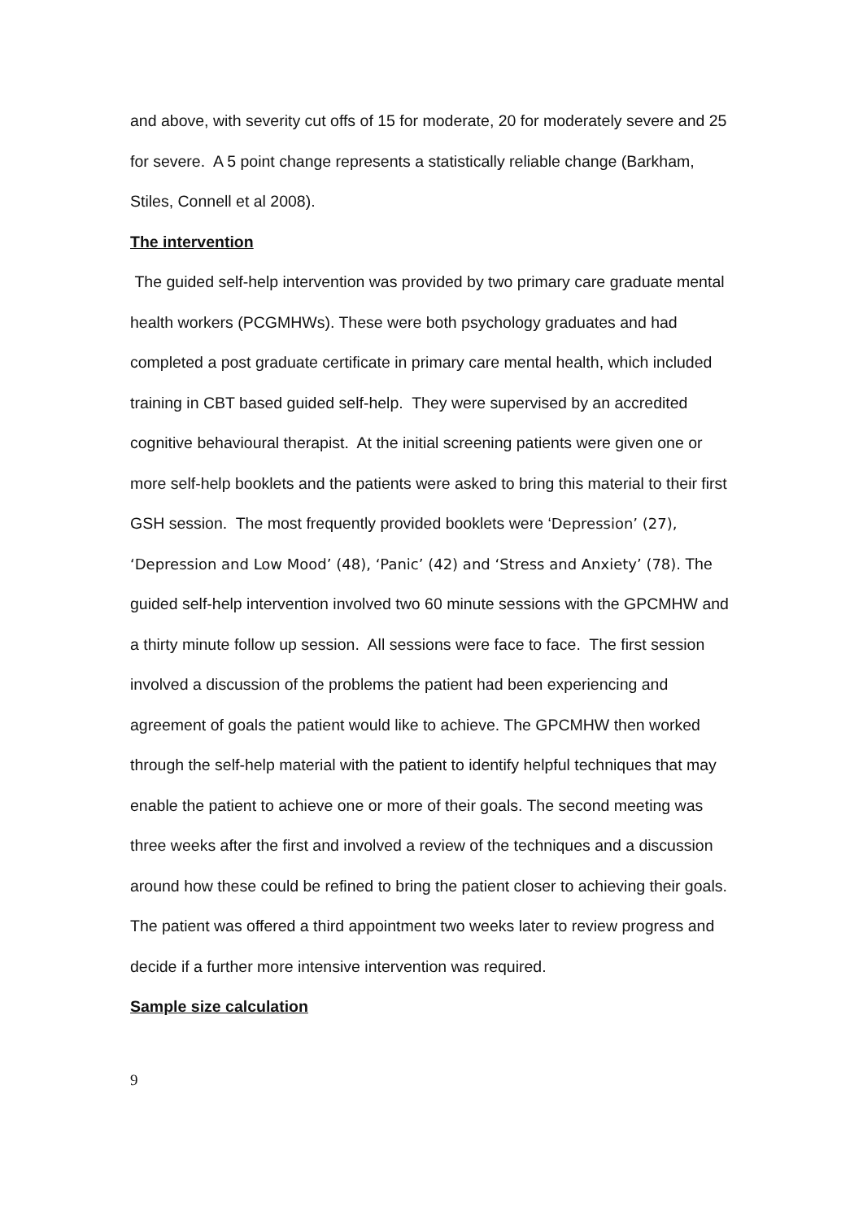and above, with severity cut offs of 15 for moderate, 20 for moderately severe and 25 for severe. A 5 point change represents a statistically reliable change (Barkham, Stiles, Connell et al 2008).
The intervention
The guided self-help intervention was provided by two primary care graduate mental health workers (PCGMHWs). These were both psychology graduates and had completed a post graduate certificate in primary care mental health, which included training in CBT based guided self-help. They were supervised by an accredited cognitive behavioural therapist. At the initial screening patients were given one or more self-help booklets and the patients were asked to bring this material to their first GSH session. The most frequently provided booklets were ‘Depression’ (27), ‘Depression and Low Mood’ (48), ‘Panic’ (42) and ‘Stress and Anxiety’ (78). The guided self-help intervention involved two 60 minute sessions with the GPCMHW and a thirty minute follow up session. All sessions were face to face. The first session involved a discussion of the problems the patient had been experiencing and agreement of goals the patient would like to achieve. The GPCMHW then worked through the self-help material with the patient to identify helpful techniques that may enable the patient to achieve one or more of their goals. The second meeting was three weeks after the first and involved a review of the techniques and a discussion around how these could be refined to bring the patient closer to achieving their goals. The patient was offered a third appointment two weeks later to review progress and decide if a further more intensive intervention was required.
Sample size calculation
9